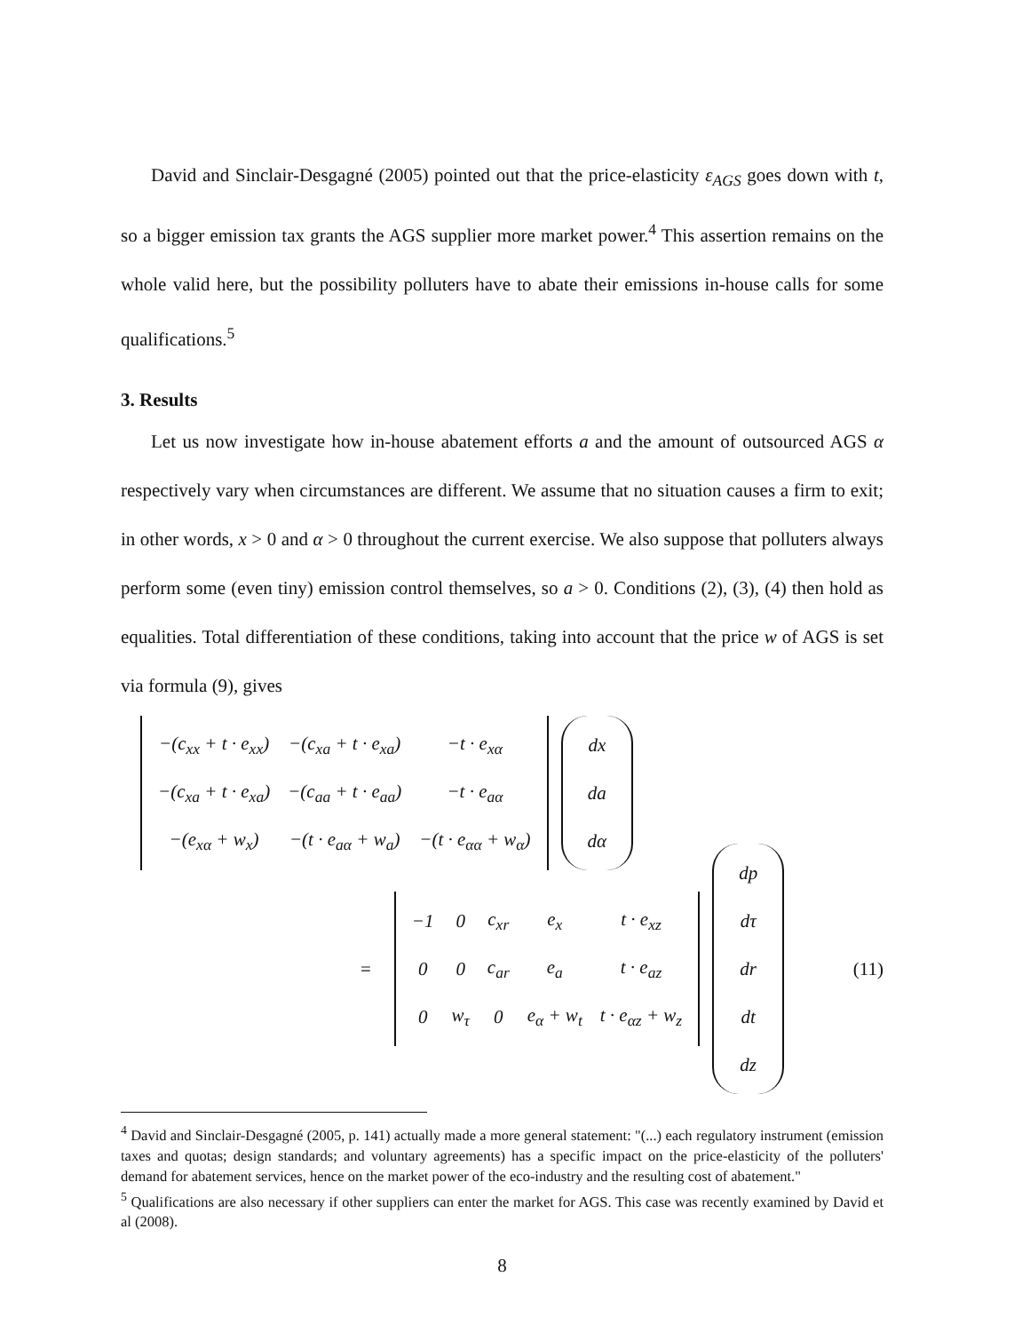David and Sinclair-Desgagné (2005) pointed out that the price-elasticity ε<sub>AGS</sub> goes down with t, so a bigger emission tax grants the AGS supplier more market power.<sup>4</sup> This assertion remains on the whole valid here, but the possibility polluters have to abate their emissions in-house calls for some qualifications.<sup>5</sup>
3. Results
Let us now investigate how in-house abatement efforts a and the amount of outsourced AGS α respectively vary when circumstances are different. We assume that no situation causes a firm to exit; in other words, x > 0 and α > 0 throughout the current exercise. We also suppose that polluters always perform some (even tiny) emission control themselves, so a > 0. Conditions (2), (3), (4) then hold as equalities. Total differentiation of these conditions, taking into account that the price w of AGS is set via formula (9), gives
| −(c<sub>xx</sub> + t · e<sub>xx</sub>) | −(c<sub>xa</sub> + t · e<sub>xa</sub>) | −t · e<sub>xα</sub> |
| −(c<sub>xa</sub> + t · e<sub>xa</sub>) | −(c<sub>aa</sub> + t · e<sub>aa</sub>) | −t · e<sub>aα</sub> |
| −(e<sub>xα</sub> + w<sub>x</sub>) | −(t · e<sub>aα</sub> + w<sub>a</sub>) | −(t · e<sub>αα</sub> + w<sub>α</sub>) |
| dx |
| da |
| dα |
=
| −1 | 0 | c<sub>xr</sub> | e<sub>x</sub> | t · e<sub>xz</sub> |
| 0 | 0 | c<sub>ar</sub> | e<sub>a</sub> | t · e<sub>az</sub> |
| 0 | w<sub>τ</sub> | 0 | e<sub>α</sub> + w<sub>t</sub> | t · e<sub>αz</sub> + w<sub>z</sub> |
| dp |
| dτ |
| dr |
| dt |
| dz |
(11)
<sup>4</sup> David and Sinclair-Desgagné (2005, p. 141) actually made a more general statement: "(...) each regulatory instrument (emission taxes and quotas; design standards; and voluntary agreements) has a specific impact on the price-elasticity of the polluters' demand for abatement services, hence on the market power of the eco-industry and the resulting cost of abatement."
<sup>5</sup> Qualifications are also necessary if other suppliers can enter the market for AGS. This case was recently examined by David et al (2008).
8